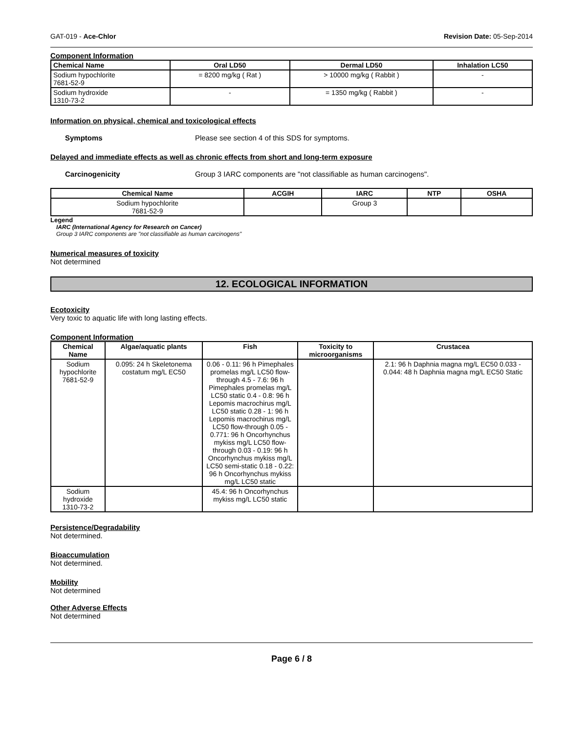GAT-019 - Ace-Chlor Revision Date: 05-Sep-2014
Component Information
| Chemical Name | Oral LD50 | Dermal LD50 | Inhalation LC50 |
| --- | --- | --- | --- |
| Sodium hypochlorite 7681-52-9 | = 8200 mg/kg ( Rat ) | > 10000 mg/kg ( Rabbit ) | - |
| Sodium hydroxide 1310-73-2 | - | = 1350 mg/kg ( Rabbit ) | - |
Information on physical, chemical and toxicological effects
Symptoms Please see section 4 of this SDS for symptoms.
Delayed and immediate effects as well as chronic effects from short and long-term exposure
Carcinogenicity Group 3 IARC components are "not classifiable as human carcinogens".
| Chemical Name | ACGIH | IARC | NTP | OSHA |
| --- | --- | --- | --- | --- |
| Sodium hypochlorite 7681-52-9 | | Group 3 | | |
Legend
IARC (International Agency for Research on Cancer)
Group 3 IARC components are "not classifiable as human carcinogens"
Numerical measures of toxicity
Not determined
12. ECOLOGICAL INFORMATION
Ecotoxicity
Very toxic to aquatic life with long lasting effects.
Component Information
| Chemical Name | Algae/aquatic plants | Fish | Toxicity to microorganisms | Crustacea |
| --- | --- | --- | --- | --- |
| Sodium hypochlorite 7681-52-9 | 0.095: 24 h Skeletonema costatum mg/L EC50 | 0.06 - 0.11: 96 h Pimephales promelas mg/L LC50 flow-through 4.5 - 7.6: 96 h Pimephales promelas mg/L LC50 static 0.4 - 0.8: 96 h Lepomis macrochirus mg/L LC50 static 0.28 - 1: 96 h Lepomis macrochirus mg/L LC50 flow-through 0.05 - 0.771: 96 h Oncorhynchus mykiss mg/L LC50 flow-through 0.03 - 0.19: 96 h Oncorhynchus mykiss mg/L LC50 semi-static 0.18 - 0.22: 96 h Oncorhynchus mykiss mg/L LC50 static | | 2.1: 96 h Daphnia magna mg/L EC50 0.033 - 0.044: 48 h Daphnia magna mg/L EC50 Static |
| Sodium hydroxide 1310-73-2 | | 45.4: 96 h Oncorhynchus mykiss mg/L LC50 static | | |
Persistence/Degradability
Not determined.
Bioaccumulation
Not determined.
Mobility
Not determined
Other Adverse Effects
Not determined
Page 6 / 8